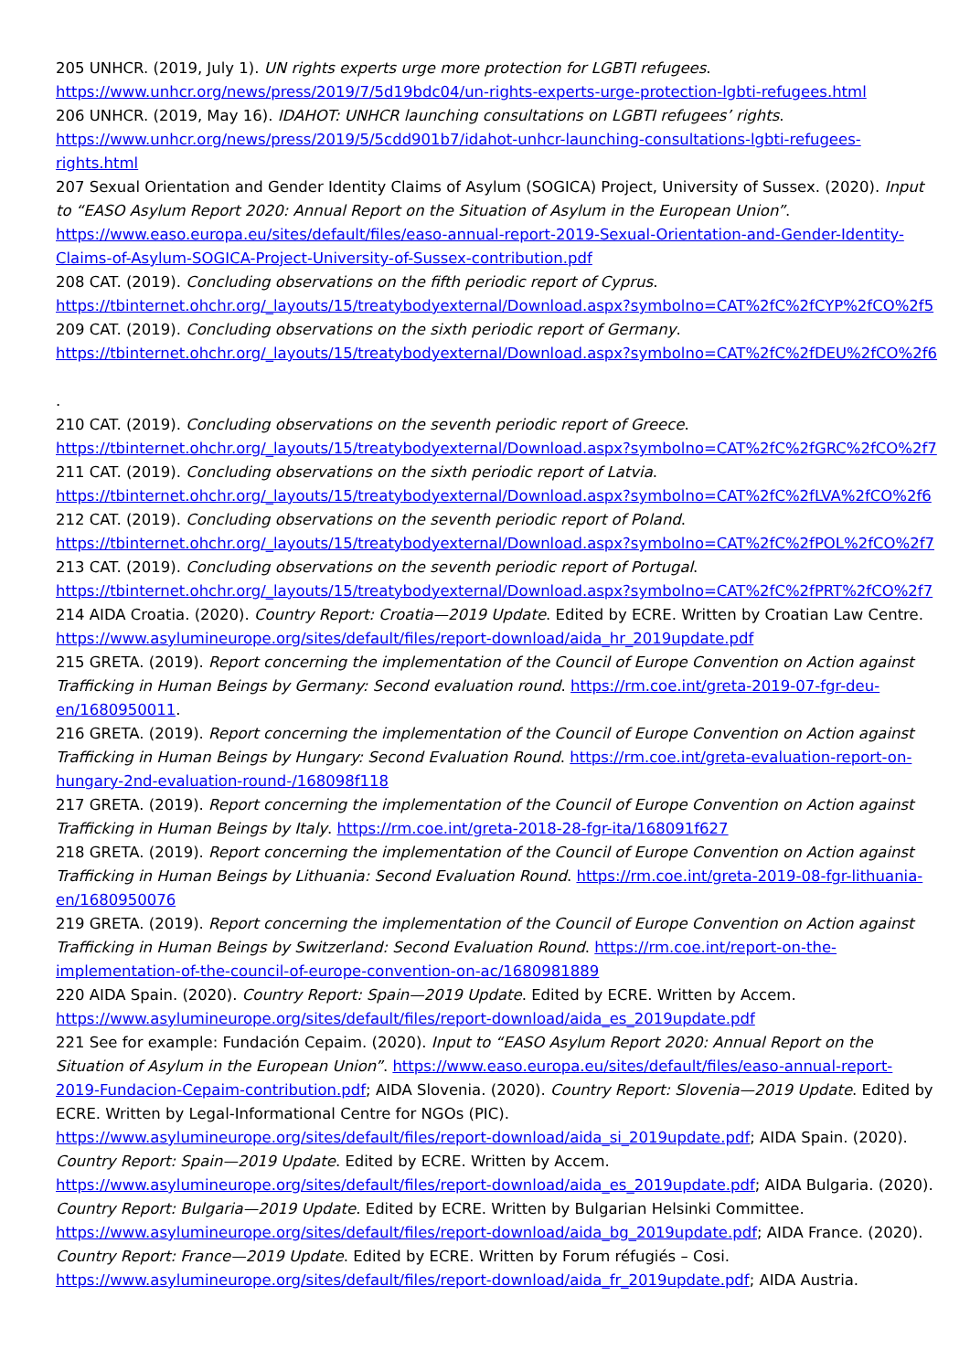205 UNHCR. (2019, July 1). UN rights experts urge more protection for LGBTI refugees. https://www.unhcr.org/news/press/2019/7/5d19bdc04/un-rights-experts-urge-protection-lgbti-refugees.html
206 UNHCR. (2019, May 16). IDAHOT: UNHCR launching consultations on LGBTI refugees’ rights. https://www.unhcr.org/news/press/2019/5/5cdd901b7/idahot-unhcr-launching-consultations-lgbti-refugees-rights.html
207 Sexual Orientation and Gender Identity Claims of Asylum (SOGICA) Project, University of Sussex. (2020). Input to “EASO Asylum Report 2020: Annual Report on the Situation of Asylum in the European Union”. https://www.easo.europa.eu/sites/default/files/easo-annual-report-2019-Sexual-Orientation-and-Gender-Identity-Claims-of-Asylum-SOGICA-Project-University-of-Sussex-contribution.pdf
208 CAT. (2019). Concluding observations on the fifth periodic report of Cyprus. https://tbinternet.ohchr.org/_layouts/15/treatybodyexternal/Download.aspx?symbolno=CAT%2fC%2fCYP%2fCO%2f5
209 CAT. (2019). Concluding observations on the sixth periodic report of Germany. https://tbinternet.ohchr.org/_layouts/15/treatybodyexternal/Download.aspx?symbolno=CAT%2fC%2fDEU%2fCO%2f6
.
210 CAT. (2019). Concluding observations on the seventh periodic report of Greece. https://tbinternet.ohchr.org/_layouts/15/treatybodyexternal/Download.aspx?symbolno=CAT%2fC%2fGRC%2fCO%2f7
211 CAT. (2019). Concluding observations on the sixth periodic report of Latvia. https://tbinternet.ohchr.org/_layouts/15/treatybodyexternal/Download.aspx?symbolno=CAT%2fC%2fLVA%2fCO%2f6
212 CAT. (2019). Concluding observations on the seventh periodic report of Poland. https://tbinternet.ohchr.org/_layouts/15/treatybodyexternal/Download.aspx?symbolno=CAT%2fC%2fPOL%2fCO%2f7
213 CAT. (2019). Concluding observations on the seventh periodic report of Portugal. https://tbinternet.ohchr.org/_layouts/15/treatybodyexternal/Download.aspx?symbolno=CAT%2fC%2fPRT%2fCO%2f7
214 AIDA Croatia. (2020). Country Report: Croatia—2019 Update. Edited by ECRE. Written by Croatian Law Centre. https://www.asylumineurope.org/sites/default/files/report-download/aida_hr_2019update.pdf
215 GRETA. (2019). Report concerning the implementation of the Council of Europe Convention on Action against Trafficking in Human Beings by Germany: Second evaluation round. https://rm.coe.int/greta-2019-07-fgr-deu-en/1680950011.
216 GRETA. (2019). Report concerning the implementation of the Council of Europe Convention on Action against Trafficking in Human Beings by Hungary: Second Evaluation Round. https://rm.coe.int/greta-evaluation-report-on-hungary-2nd-evaluation-round-/168098f118
217 GRETA. (2019). Report concerning the implementation of the Council of Europe Convention on Action against Trafficking in Human Beings by Italy. https://rm.coe.int/greta-2018-28-fgr-ita/168091f627
218 GRETA. (2019). Report concerning the implementation of the Council of Europe Convention on Action against Trafficking in Human Beings by Lithuania: Second Evaluation Round. https://rm.coe.int/greta-2019-08-fgr-lithuania-en/1680950076
219 GRETA. (2019). Report concerning the implementation of the Council of Europe Convention on Action against Trafficking in Human Beings by Switzerland: Second Evaluation Round. https://rm.coe.int/report-on-the-implementation-of-the-council-of-europe-convention-on-ac/1680981889
220 AIDA Spain. (2020). Country Report: Spain—2019 Update. Edited by ECRE. Written by Accem. https://www.asylumineurope.org/sites/default/files/report-download/aida_es_2019update.pdf
221 See for example: Fundación Cepaim. (2020). Input to “EASO Asylum Report 2020: Annual Report on the Situation of Asylum in the European Union”. https://www.easo.europa.eu/sites/default/files/easo-annual-report-2019-Fundacion-Cepaim-contribution.pdf; AIDA Slovenia. (2020). Country Report: Slovenia—2019 Update. Edited by ECRE. Written by Legal-Informational Centre for NGOs (PIC). https://www.asylumineurope.org/sites/default/files/report-download/aida_si_2019update.pdf; AIDA Spain. (2020). Country Report: Spain—2019 Update. Edited by ECRE. Written by Accem. https://www.asylumineurope.org/sites/default/files/report-download/aida_es_2019update.pdf; AIDA Bulgaria. (2020). Country Report: Bulgaria—2019 Update. Edited by ECRE. Written by Bulgarian Helsinki Committee. https://www.asylumineurope.org/sites/default/files/report-download/aida_bg_2019update.pdf; AIDA France. (2020). Country Report: France—2019 Update. Edited by ECRE. Written by Forum réfugiés – Cosi. https://www.asylumineurope.org/sites/default/files/report-download/aida_fr_2019update.pdf; AIDA Austria.